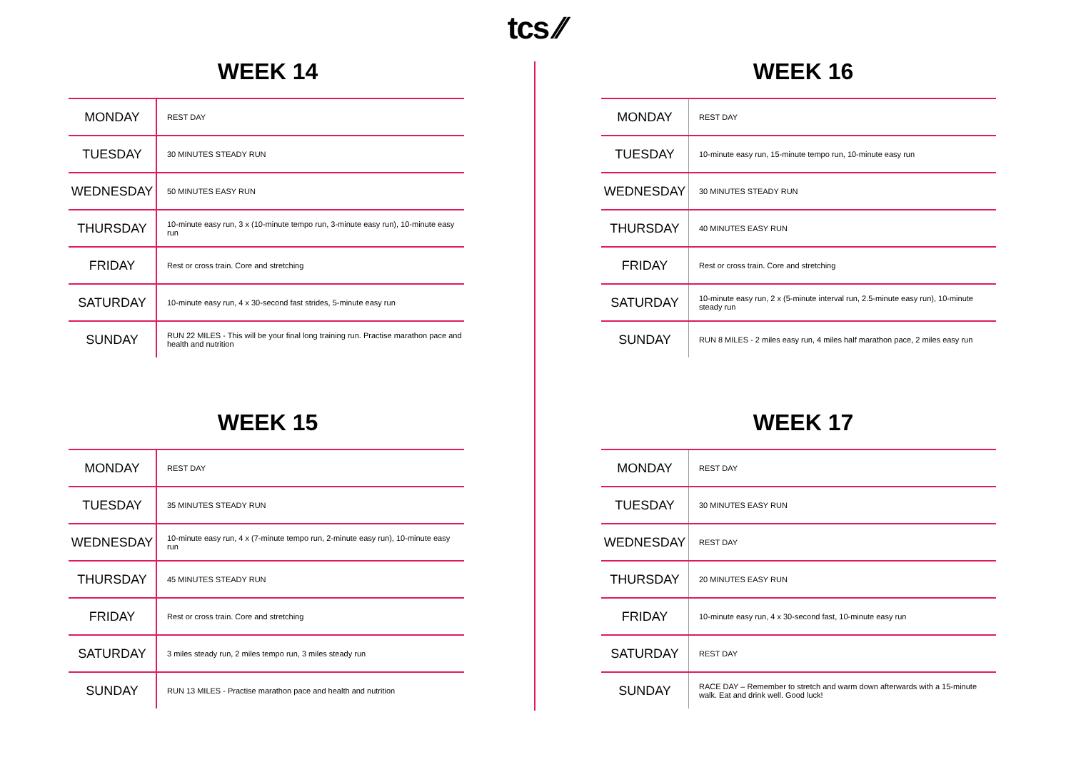tcs ⁄⁄
WEEK 14
| MONDAY | REST DAY |
| TUESDAY | 30 MINUTES STEADY RUN |
| WEDNESDAY | 50 MINUTES EASY RUN |
| THURSDAY | 10-minute easy run, 3 x (10-minute tempo run, 3-minute easy run), 10-minute easy run |
| FRIDAY | Rest or cross train. Core and stretching |
| SATURDAY | 10-minute easy run, 4 x 30-second fast strides, 5-minute easy run |
| SUNDAY | RUN 22 MILES - This will be your final long training run. Practise marathon pace and health and nutrition |
WEEK 16
| MONDAY | REST DAY |
| TUESDAY | 10-minute easy run, 15-minute tempo run, 10-minute easy run |
| WEDNESDAY | 30 MINUTES STEADY RUN |
| THURSDAY | 40 MINUTES EASY RUN |
| FRIDAY | Rest or cross train. Core and stretching |
| SATURDAY | 10-minute easy run, 2 x (5-minute interval run, 2.5-minute easy run), 10-minute steady run |
| SUNDAY | RUN 8 MILES - 2 miles easy run, 4 miles half marathon pace, 2 miles easy run |
WEEK 15
| MONDAY | REST DAY |
| TUESDAY | 35 MINUTES STEADY RUN |
| WEDNESDAY | 10-minute easy run, 4 x (7-minute tempo run, 2-minute easy run), 10-minute easy run |
| THURSDAY | 45 MINUTES STEADY RUN |
| FRIDAY | Rest or cross train. Core and stretching |
| SATURDAY | 3 miles steady run, 2 miles tempo run, 3 miles steady run |
| SUNDAY | RUN 13 MILES - Practise marathon pace and health and nutrition |
WEEK 17
| MONDAY | REST DAY |
| TUESDAY | 30 MINUTES EASY RUN |
| WEDNESDAY | REST DAY |
| THURSDAY | 20 MINUTES EASY RUN |
| FRIDAY | 10-minute easy run, 4 x 30-second fast, 10-minute easy run |
| SATURDAY | REST DAY |
| SUNDAY | RACE DAY – Remember to stretch and warm down afterwards with a 15-minute walk. Eat and drink well. Good luck! |